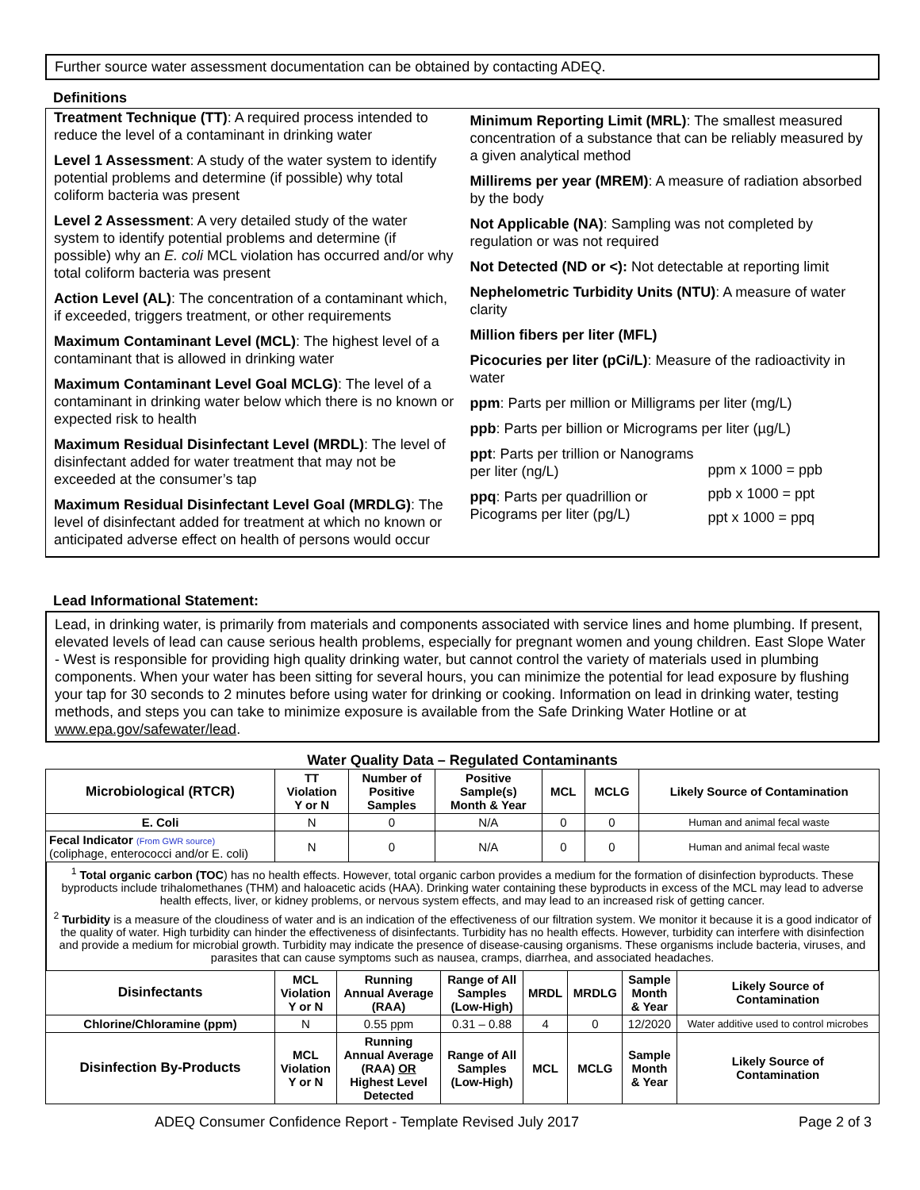Further source water assessment documentation can be obtained by contacting ADEQ.
Definitions
Treatment Technique (TT): A required process intended to reduce the level of a contaminant in drinking water
Level 1 Assessment: A study of the water system to identify potential problems and determine (if possible) why total coliform bacteria was present
Level 2 Assessment: A very detailed study of the water system to identify potential problems and determine (if possible) why an E. coli MCL violation has occurred and/or why total coliform bacteria was present
Action Level (AL): The concentration of a contaminant which, if exceeded, triggers treatment, or other requirements
Maximum Contaminant Level (MCL): The highest level of a contaminant that is allowed in drinking water
Maximum Contaminant Level Goal MCLG): The level of a contaminant in drinking water below which there is no known or expected risk to health
Maximum Residual Disinfectant Level (MRDL): The level of disinfectant added for water treatment that may not be exceeded at the consumer’s tap
Maximum Residual Disinfectant Level Goal (MRDLG): The level of disinfectant added for treatment at which no known or anticipated adverse effect on health of persons would occur
Minimum Reporting Limit (MRL): The smallest measured concentration of a substance that can be reliably measured by a given analytical method
Millirems per year (MREM): A measure of radiation absorbed by the body
Not Applicable (NA): Sampling was not completed by regulation or was not required
Not Detected (ND or <): Not detectable at reporting limit
Nephelometric Turbidity Units (NTU): A measure of water clarity
Million fibers per liter (MFL)
Picocuries per liter (pCi/L): Measure of the radioactivity in water
ppm: Parts per million or Milligrams per liter (mg/L)
ppb: Parts per billion or Micrograms per liter (µg/L)
ppt: Parts per trillion or Nanograms per liter (ng/L)
ppq: Parts per quadrillion or Picograms per liter (pg/L)
ppm x 1000 = ppb
ppb x 1000 = ppt
ppt x 1000 = ppq
Lead Informational Statement:
Lead, in drinking water, is primarily from materials and components associated with service lines and home plumbing. If present, elevated levels of lead can cause serious health problems, especially for pregnant women and young children. East Slope Water - West is responsible for providing high quality drinking water, but cannot control the variety of materials used in plumbing components. When your water has been sitting for several hours, you can minimize the potential for lead exposure by flushing your tap for 30 seconds to 2 minutes before using water for drinking or cooking. Information on lead in drinking water, testing methods, and steps you can take to minimize exposure is available from the Safe Drinking Water Hotline or at www.epa.gov/safewater/lead.
Water Quality Data – Regulated Contaminants
| Microbiological (RTCR) | TT Violation Y or N | Number of Positive Samples | Positive Sample(s) Month & Year | MCL | MCLG | Likely Source of Contamination |
| --- | --- | --- | --- | --- | --- | --- |
| E. Coli | N | 0 | N/A | 0 | 0 | Human and animal fecal waste |
| Fecal Indicator (From GWR source) (coliphage, enterococci and/or E. coli) | N | 0 | N/A | 0 | 0 | Human and animal fecal waste |
<sup>1</sup> Total organic carbon (TOC) has no health effects. However, total organic carbon provides a medium for the formation of disinfection byproducts. These byproducts include trihalomethanes (THM) and haloacetic acids (HAA). Drinking water containing these byproducts in excess of the MCL may lead to adverse health effects, liver, or kidney problems, or nervous system effects, and may lead to an increased risk of getting cancer.
<sup>2</sup> Turbidity is a measure of the cloudiness of water and is an indication of the effectiveness of our filtration system. We monitor it because it is a good indicator of the quality of water. High turbidity can hinder the effectiveness of disinfectants. Turbidity has no health effects. However, turbidity can interfere with disinfection and provide a medium for microbial growth. Turbidity may indicate the presence of disease-causing organisms. These organisms include bacteria, viruses, and parasites that can cause symptoms such as nausea, cramps, diarrhea, and associated headaches.
| Disinfectants | MCL Violation Y or N | Running Annual Average (RAA) | Range of All Samples (Low-High) | MRDL | MRDLG | Sample Month & Year | Likely Source of Contamination |
| --- | --- | --- | --- | --- | --- | --- | --- |
| Chlorine/Chloramine (ppm) | N | 0.55 ppm | 0.31 – 0.88 | 4 | 0 | 12/2020 | Water additive used to control microbes |
| Disinfection By-Products | MCL Violation Y or N | Running Annual Average (RAA) OR Highest Level Detected | Range of All Samples (Low-High) | MCL | MCLG | Sample Month & Year | Likely Source of Contamination |
ADEQ Consumer Confidence Report - Template Revised July 2017 Page 2 of 3